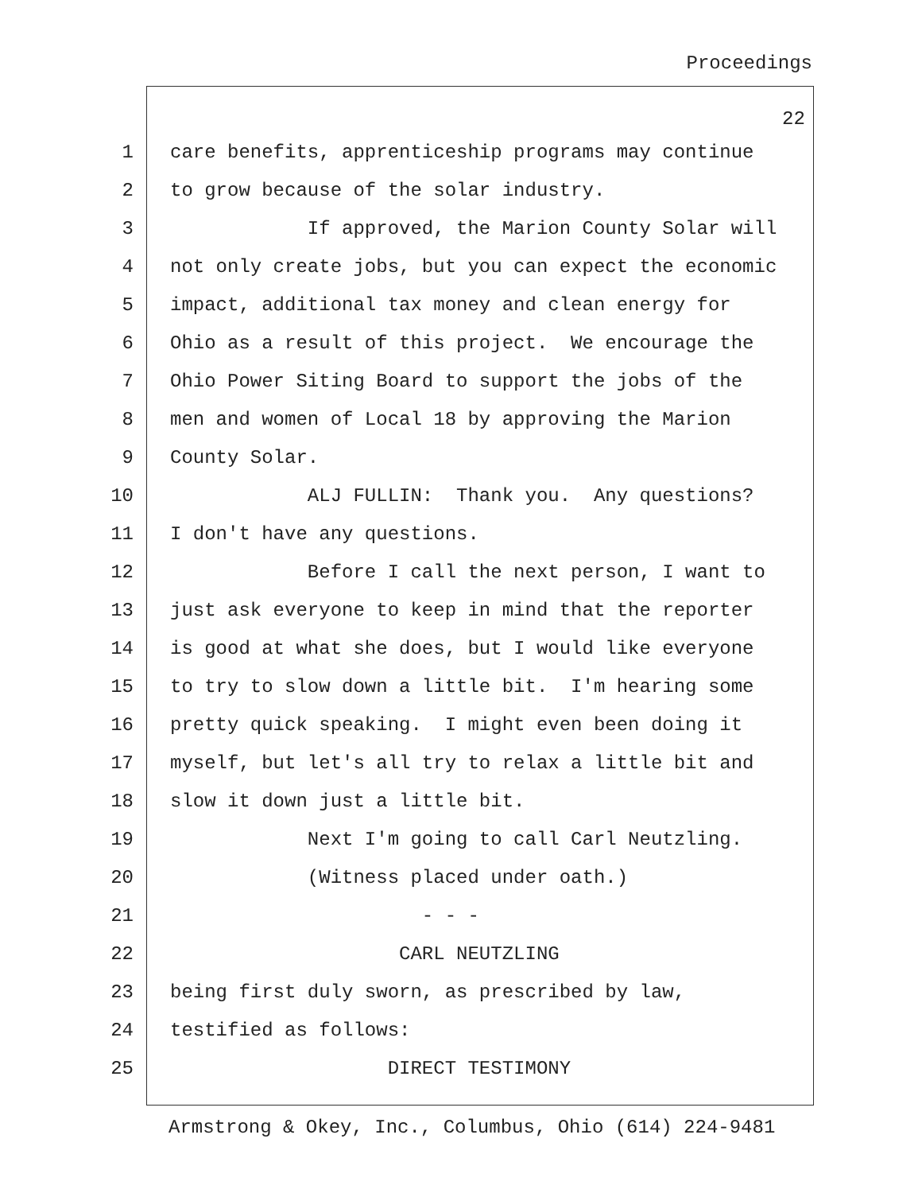Proceedings
22
1 care benefits, apprenticeship programs may continue
2 to grow because of the solar industry.
3 If approved, the Marion County Solar will
4 not only create jobs, but you can expect the economic
5 impact, additional tax money and clean energy for
6 Ohio as a result of this project. We encourage the
7 Ohio Power Siting Board to support the jobs of the
8 men and women of Local 18 by approving the Marion
9 County Solar.
10 ALJ FULLIN: Thank you. Any questions?
11 I don't have any questions.
12 Before I call the next person, I want to
13 just ask everyone to keep in mind that the reporter
14 is good at what she does, but I would like everyone
15 to try to slow down a little bit. I'm hearing some
16 pretty quick speaking. I might even been doing it
17 myself, but let's all try to relax a little bit and
18 slow it down just a little bit.
19 Next I'm going to call Carl Neutzling.
20 (Witness placed under oath.)
21 - - -
22 CARL NEUTZLING
23 being first duly sworn, as prescribed by law,
24 testified as follows:
25 DIRECT TESTIMONY
Armstrong & Okey, Inc., Columbus, Ohio (614) 224-9481